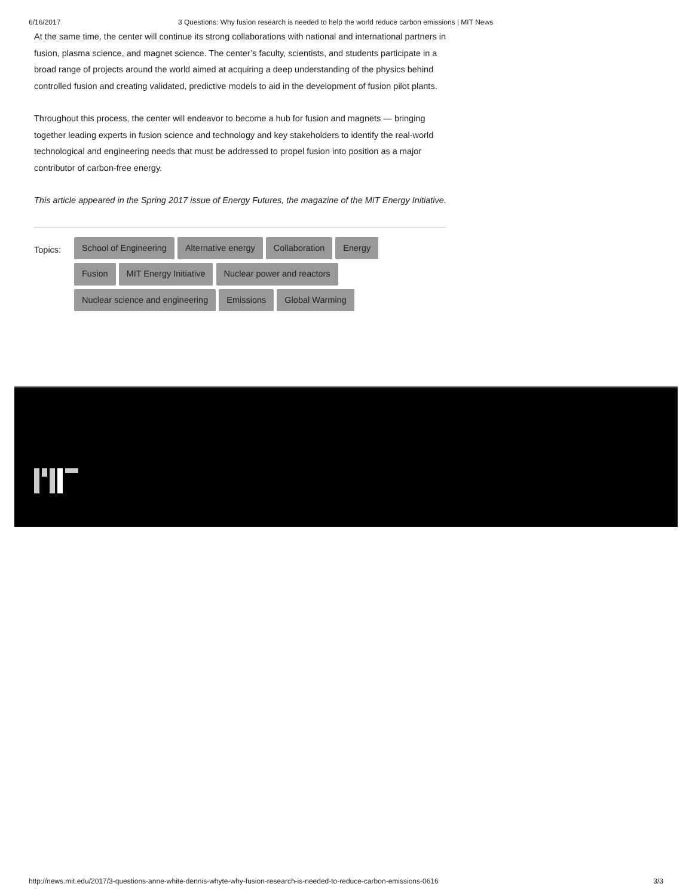6/16/2017 3 Questions: Why fusion research is needed to help the world reduce carbon emissions | MIT News
At the same time, the center will continue its strong collaborations with national and international partners in fusion, plasma science, and magnet science. The center’s faculty, scientists, and students participate in a broad range of projects around the world aimed at acquiring a deep understanding of the physics behind controlled fusion and creating validated, predictive models to aid in the development of fusion pilot plants.
Throughout this process, the center will endeavor to become a hub for fusion and magnets — bringing together leading experts in fusion science and technology and key stakeholders to identify the real-world technological and engineering needs that must be addressed to propel fusion into position as a major contributor of carbon-free energy.
This article appeared in the Spring 2017 issue of Energy Futures, the magazine of the MIT Energy Initiative.
Topics:
School of Engineering Alternative energy Collaboration Energy Fusion MIT Energy Initiative Nuclear power and reactors Nuclear science and engineering Emissions Global Warming
http://news.mit.edu/2017/3-questions-anne-white-dennis-whyte-why-fusion-research-is-needed-to-reduce-carbon-emissions-0616 3/3